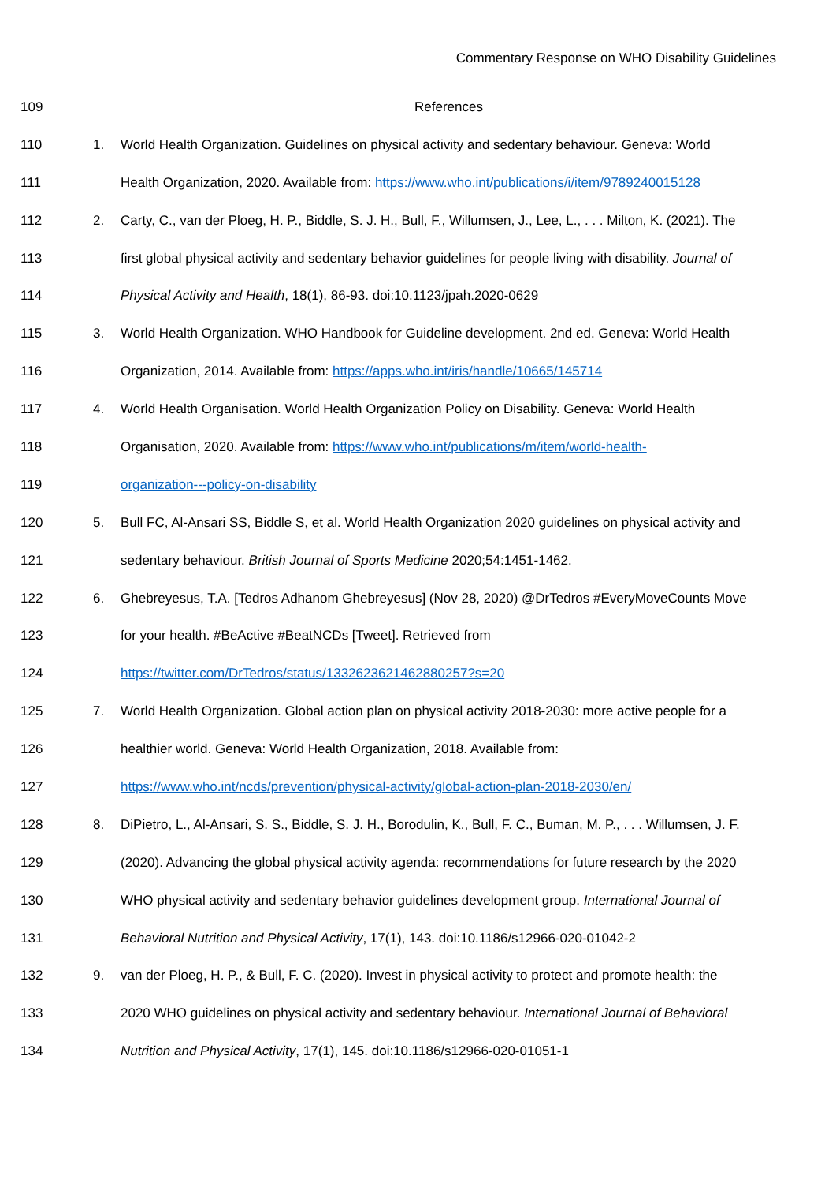Commentary Response on WHO Disability Guidelines
109 References
110 1. World Health Organization. Guidelines on physical activity and sedentary behaviour. Geneva: World
111 Health Organization, 2020. Available from: https://www.who.int/publications/i/item/9789240015128
112 2. Carty, C., van der Ploeg, H. P., Biddle, S. J. H., Bull, F., Willumsen, J., Lee, L., . . . Milton, K. (2021). The
113 first global physical activity and sedentary behavior guidelines for people living with disability. Journal of
114 Physical Activity and Health, 18(1), 86-93. doi:10.1123/jpah.2020-0629
115 3. World Health Organization. WHO Handbook for Guideline development. 2nd ed. Geneva: World Health
116 Organization, 2014. Available from: https://apps.who.int/iris/handle/10665/145714
117 4. World Health Organisation. World Health Organization Policy on Disability. Geneva: World Health
118 Organisation, 2020. Available from: https://www.who.int/publications/m/item/world-health-
119 organization---policy-on-disability
120 5. Bull FC, Al-Ansari SS, Biddle S, et al. World Health Organization 2020 guidelines on physical activity and
121 sedentary behaviour. British Journal of Sports Medicine 2020;54:1451-1462.
122 6. Ghebreyesus, T.A. [Tedros Adhanom Ghebreyesus] (Nov 28, 2020) @DrTedros #EveryMoveCounts Move
123 for your health. #BeActive #BeatNCDs [Tweet]. Retrieved from
124 https://twitter.com/DrTedros/status/1332623621462880257?s=20
125 7. World Health Organization. Global action plan on physical activity 2018-2030: more active people for a
126 healthier world. Geneva: World Health Organization, 2018. Available from:
127 https://www.who.int/ncds/prevention/physical-activity/global-action-plan-2018-2030/en/
128 8. DiPietro, L., Al-Ansari, S. S., Biddle, S. J. H., Borodulin, K., Bull, F. C., Buman, M. P., . . . Willumsen, J. F.
129 (2020). Advancing the global physical activity agenda: recommendations for future research by the 2020
130 WHO physical activity and sedentary behavior guidelines development group. International Journal of
131 Behavioral Nutrition and Physical Activity, 17(1), 143. doi:10.1186/s12966-020-01042-2
132 9. van der Ploeg, H. P., & Bull, F. C. (2020). Invest in physical activity to protect and promote health: the
133 2020 WHO guidelines on physical activity and sedentary behaviour. International Journal of Behavioral
134 Nutrition and Physical Activity, 17(1), 145. doi:10.1186/s12966-020-01051-1